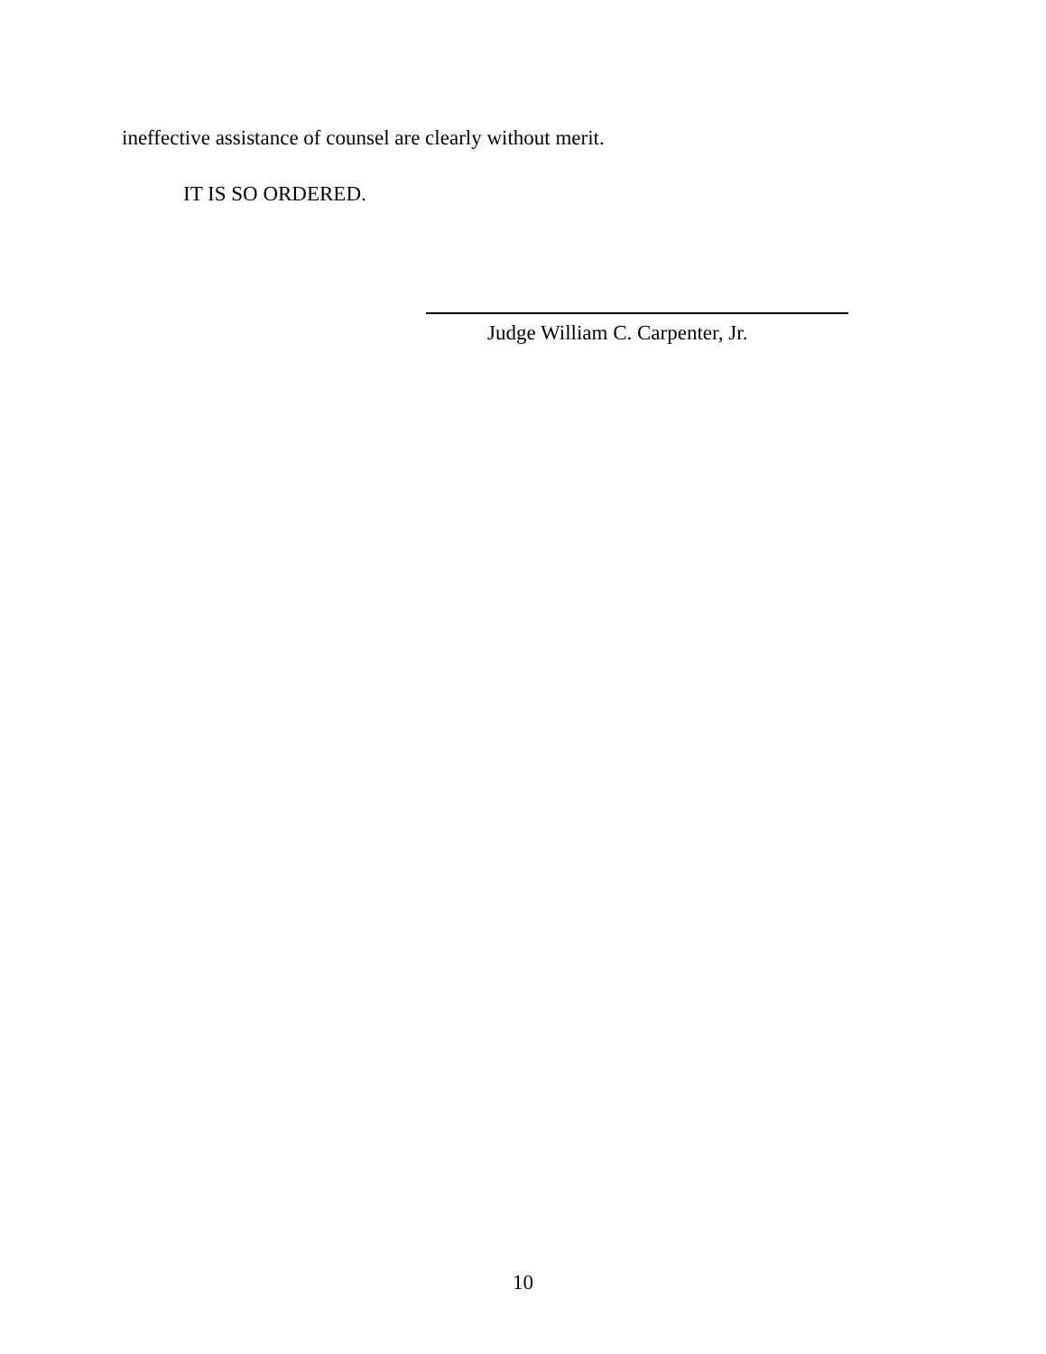ineffective assistance of counsel are clearly without merit.
IT IS SO ORDERED.
Judge William C. Carpenter, Jr.
10